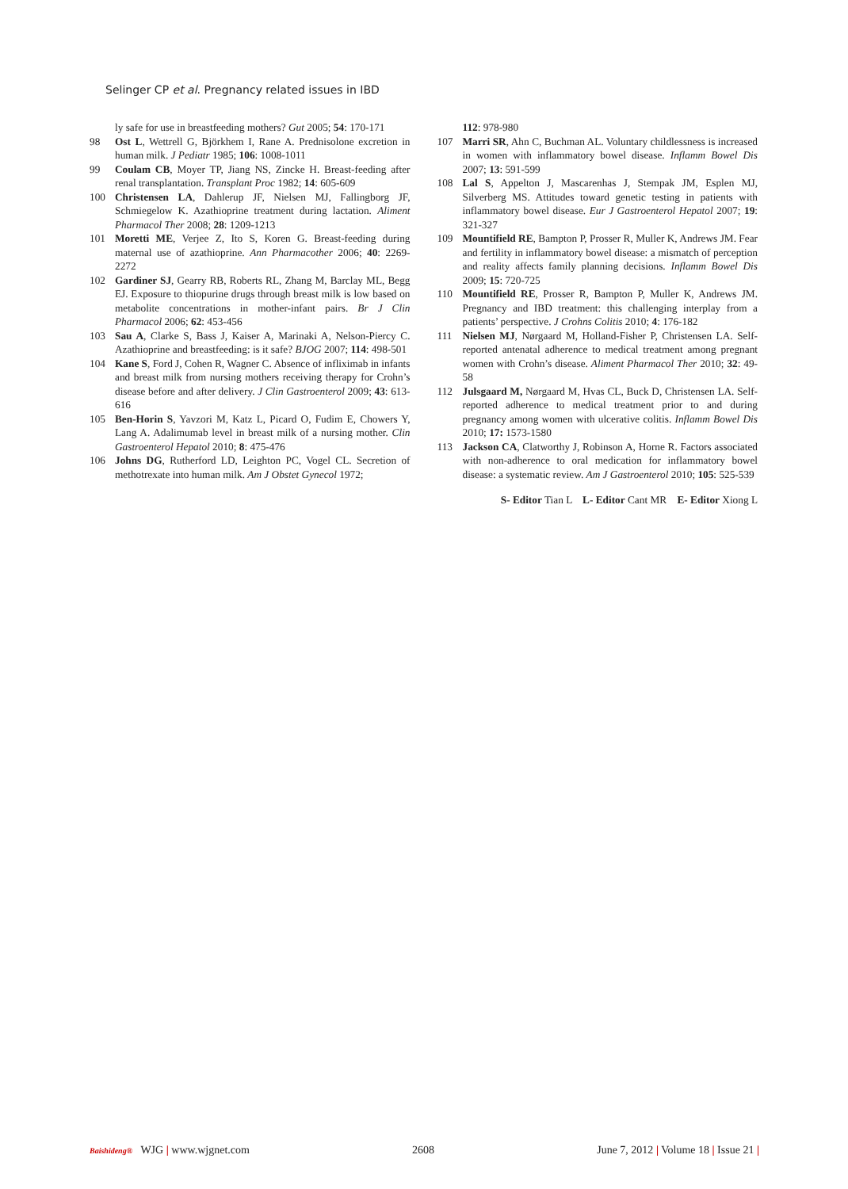Selinger CP et al. Pregnancy related issues in IBD
ly safe for use in breastfeeding mothers? Gut 2005; 54: 170-171
98 Ost L, Wettrell G, Björkhem I, Rane A. Prednisolone excretion in human milk. J Pediatr 1985; 106: 1008-1011
99 Coulam CB, Moyer TP, Jiang NS, Zincke H. Breast-feeding after renal transplantation. Transplant Proc 1982; 14: 605-609
100 Christensen LA, Dahlerup JF, Nielsen MJ, Fallingborg JF, Schmiegelow K. Azathioprine treatment during lactation. Aliment Pharmacol Ther 2008; 28: 1209-1213
101 Moretti ME, Verjee Z, Ito S, Koren G. Breast-feeding during maternal use of azathioprine. Ann Pharmacother 2006; 40: 2269-2272
102 Gardiner SJ, Gearry RB, Roberts RL, Zhang M, Barclay ML, Begg EJ. Exposure to thiopurine drugs through breast milk is low based on metabolite concentrations in mother-infant pairs. Br J Clin Pharmacol 2006; 62: 453-456
103 Sau A, Clarke S, Bass J, Kaiser A, Marinaki A, Nelson-Piercy C. Azathioprine and breastfeeding: is it safe? BJOG 2007; 114: 498-501
104 Kane S, Ford J, Cohen R, Wagner C. Absence of infliximab in infants and breast milk from nursing mothers receiving therapy for Crohn’s disease before and after delivery. J Clin Gastroenterol 2009; 43: 613-616
105 Ben-Horin S, Yavzori M, Katz L, Picard O, Fudim E, Chowers Y, Lang A. Adalimumab level in breast milk of a nursing mother. Clin Gastroenterol Hepatol 2010; 8: 475-476
106 Johns DG, Rutherford LD, Leighton PC, Vogel CL. Secretion of methotrexate into human milk. Am J Obstet Gynecol 1972;
112: 978-980
107 Marri SR, Ahn C, Buchman AL. Voluntary childlessness is increased in women with inflammatory bowel disease. Inflamm Bowel Dis 2007; 13: 591-599
108 Lal S, Appelton J, Mascarenhas J, Stempak JM, Esplen MJ, Silverberg MS. Attitudes toward genetic testing in patients with inflammatory bowel disease. Eur J Gastroenterol Hepatol 2007; 19: 321-327
109 Mountifield RE, Bampton P, Prosser R, Muller K, Andrews JM. Fear and fertility in inflammatory bowel disease: a mismatch of perception and reality affects family planning decisions. Inflamm Bowel Dis 2009; 15: 720-725
110 Mountifield RE, Prosser R, Bampton P, Muller K, Andrews JM. Pregnancy and IBD treatment: this challenging interplay from a patients’ perspective. J Crohns Colitis 2010; 4: 176-182
111 Nielsen MJ, Nørgaard M, Holland-Fisher P, Christensen LA. Self-reported antenatal adherence to medical treatment among pregnant women with Crohn’s disease. Aliment Pharmacol Ther 2010; 32: 49-58
112 Julsgaard M, Nørgaard M, Hvas CL, Buck D, Christensen LA. Self-reported adherence to medical treatment prior to and during pregnancy among women with ulcerative colitis. Inflamm Bowel Dis 2010; 17: 1573-1580
113 Jackson CA, Clatworthy J, Robinson A, Horne R. Factors associated with non-adherence to oral medication for inflammatory bowel disease: a systematic review. Am J Gastroenterol 2010; 105: 525-539
S- Editor Tian L L- Editor Cant MR E- Editor Xiong L
Baishideng® WJG | www.wjgnet.com 2608 June 7, 2012 | Volume 18 | Issue 21 |